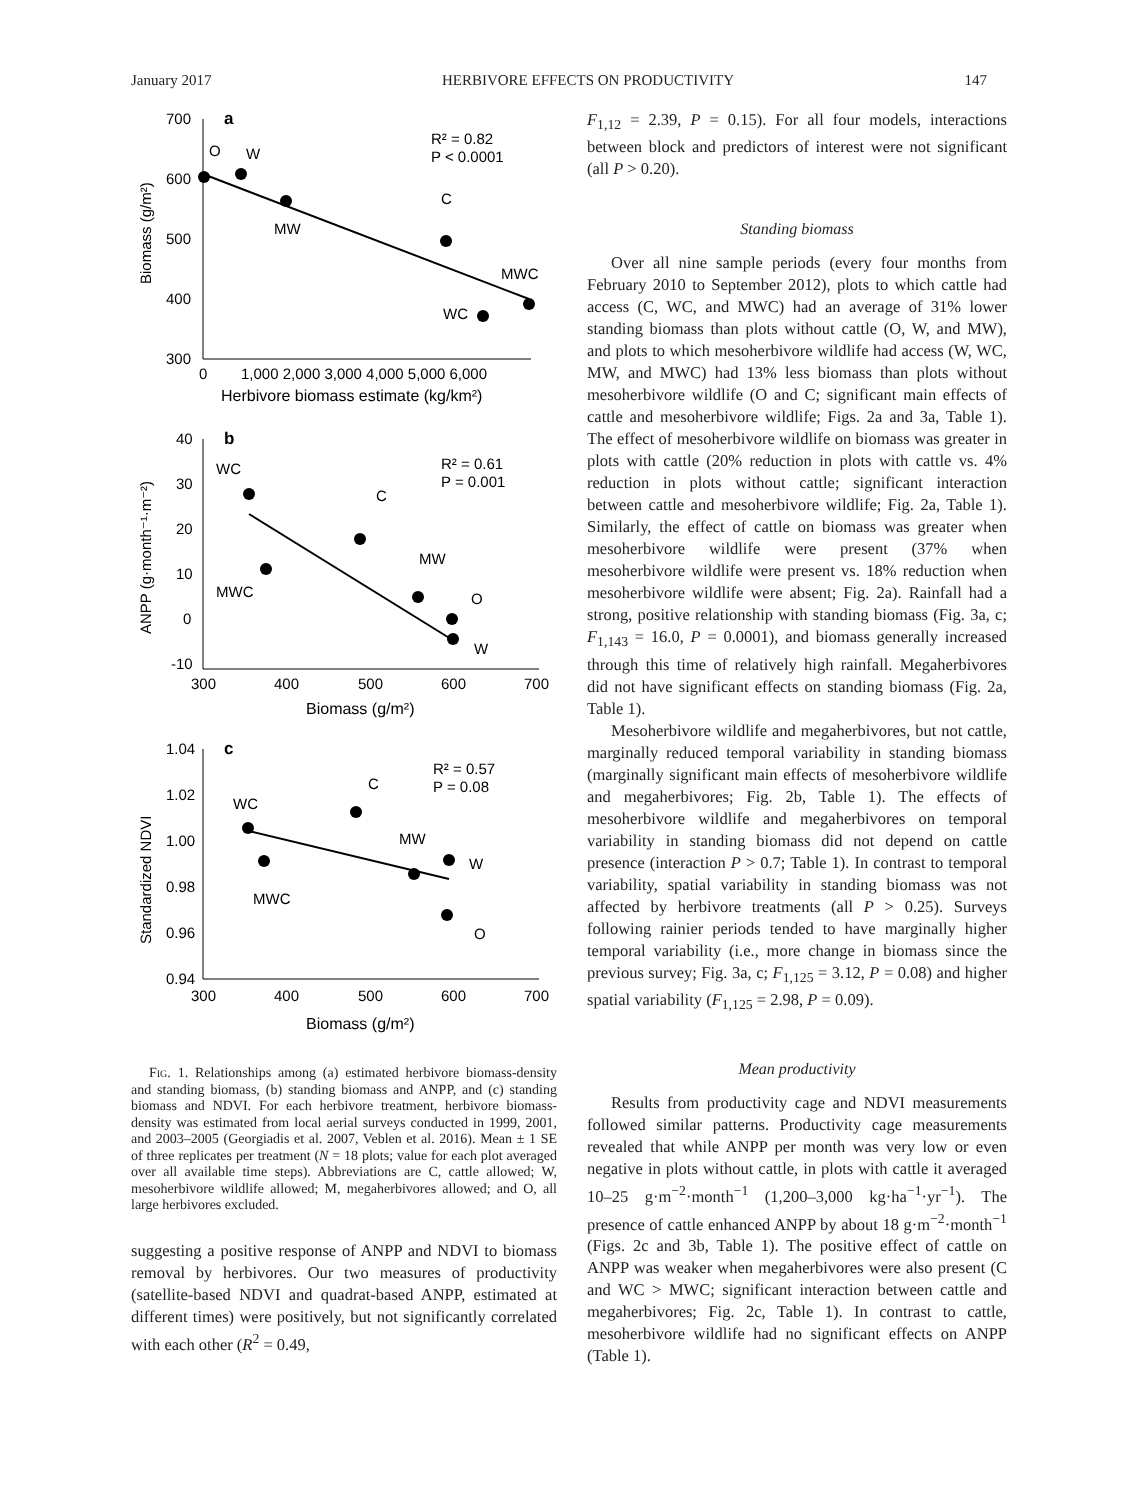January 2017 HERBIVORE EFFECTS ON PRODUCTIVITY 147
a
700
600
500
400
300
0
1,000 2,000 3,000 4,000 5,000 6,000
Herbivore biomass estimate (kg/km²)
Biomass (g/m²)
R² = 0.82
P < 0.0001
O
W
MW
C
WC
MWC
b
40
30
20
10
0
-10
300
400
500
600
700
Biomass (g/m²)
ANPP (g·month⁻¹·m⁻²)
R² = 0.61
P = 0.001
WC
C
MWC
MW
O
W
c
1.04
1.02
1.00
0.98
0.96
0.94
300
400
500
600
700
Biomass (g/m²)
Standardized NDVI
R² = 0.57
P = 0.08
WC
C
MW
MWC
W
O
Fig. 1. Relationships among (a) estimated herbivore biomass-density and standing biomass, (b) standing biomass and ANPP, and (c) standing biomass and NDVI. For each herbivore treatment, herbivore biomass-density was estimated from local aerial surveys conducted in 1999, 2001, and 2003–2005 (Georgiadis et al. 2007, Veblen et al. 2016). Mean ± 1 SE of three replicates per treatment (N = 18 plots; value for each plot averaged over all available time steps). Abbreviations are C, cattle allowed; W, mesoherbivore wildlife allowed; M, megaherbivores allowed; and O, all large herbivores excluded.
suggesting a positive response of ANPP and NDVI to biomass removal by herbivores. Our two measures of productivity (satellite-based NDVI and quadrat-based ANPP, estimated at different times) were positively, but not significantly correlated with each other (R<sup>2</sup> = 0.49,
F<sub>1,12</sub> = 2.39, P = 0.15). For all four models, interactions between block and predictors of interest were not significant (all P > 0.20).
Standing biomass
Over all nine sample periods (every four months from February 2010 to September 2012), plots to which cattle had access (C, WC, and MWC) had an average of 31% lower standing biomass than plots without cattle (O, W, and MW), and plots to which mesoherbivore wildlife had access (W, WC, MW, and MWC) had 13% less biomass than plots without mesoherbivore wildlife (O and C; significant main effects of cattle and mesoherbivore wildlife; Figs. 2a and 3a, Table 1). The effect of mesoherbivore wildlife on biomass was greater in plots with cattle (20% reduction in plots with cattle vs. 4% reduction in plots without cattle; significant interaction between cattle and mesoherbivore wildlife; Fig. 2a, Table 1). Similarly, the effect of cattle on biomass was greater when mesoherbivore wildlife were present (37% when mesoherbivore wildlife were present vs. 18% reduction when mesoherbivore wildlife were absent; Fig. 2a). Rainfall had a strong, positive relationship with standing biomass (Fig. 3a, c; F<sub>1,143</sub> = 16.0, P = 0.0001), and biomass generally increased through this time of relatively high rainfall. Megaherbivores did not have significant effects on standing biomass (Fig. 2a, Table 1).
Mesoherbivore wildlife and megaherbivores, but not cattle, marginally reduced temporal variability in standing biomass (marginally significant main effects of mesoherbivore wildlife and megaherbivores; Fig. 2b, Table 1). The effects of mesoherbivore wildlife and megaherbivores on temporal variability in standing biomass did not depend on cattle presence (interaction P > 0.7; Table 1). In contrast to temporal variability, spatial variability in standing biomass was not affected by herbivore treatments (all P > 0.25). Surveys following rainier periods tended to have marginally higher temporal variability (i.e., more change in biomass since the previous survey; Fig. 3a, c; F<sub>1,125</sub> = 3.12, P = 0.08) and higher spatial variability (F<sub>1,125</sub> = 2.98, P = 0.09).
Mean productivity
Results from productivity cage and NDVI measurements followed similar patterns. Productivity cage measurements revealed that while ANPP per month was very low or even negative in plots without cattle, in plots with cattle it averaged 10–25 g·m<sup>−2</sup>·month<sup>−1</sup> (1,200–3,000 kg·ha<sup>−1</sup>·yr<sup>−1</sup>). The presence of cattle enhanced ANPP by about 18 g·m<sup>−2</sup>·month<sup>−1</sup> (Figs. 2c and 3b, Table 1). The positive effect of cattle on ANPP was weaker when megaherbivores were also present (C and WC > MWC; significant interaction between cattle and megaherbivores; Fig. 2c, Table 1). In contrast to cattle, mesoherbivore wildlife had no significant effects on ANPP (Table 1).